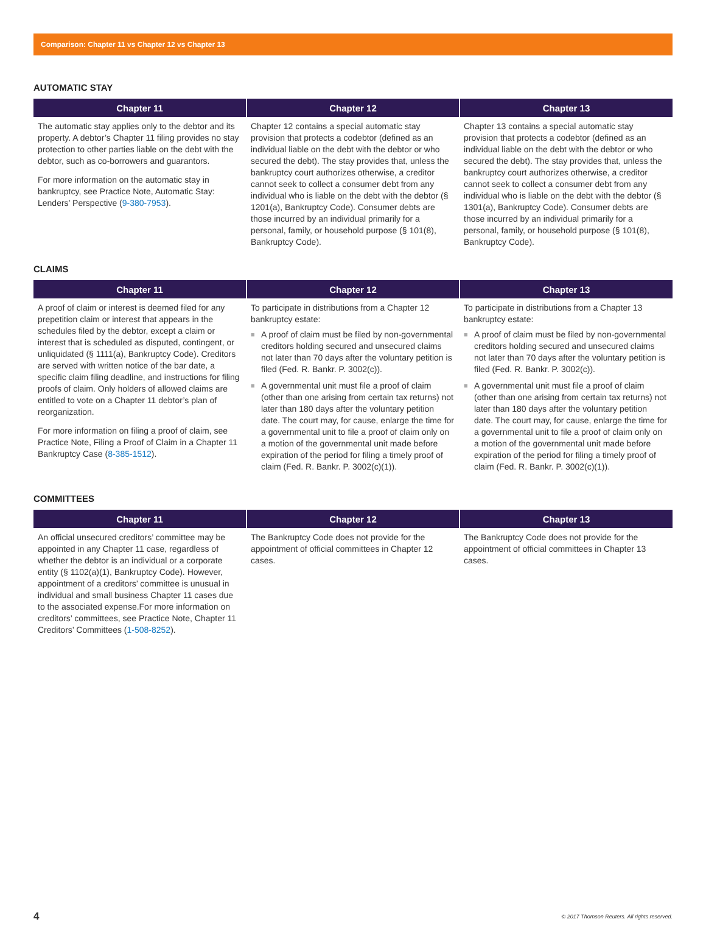Comparison: Chapter 11 vs Chapter 12 vs Chapter 13
AUTOMATIC STAY
| Chapter 11 | Chapter 12 | Chapter 13 |
| --- | --- | --- |
| The automatic stay applies only to the debtor and its property. A debtor’s Chapter 11 filing provides no stay protection to other parties liable on the debt with the debtor, such as co-borrowers and guarantors. For more information on the automatic stay in bankruptcy, see Practice Note, Automatic Stay: Lenders’ Perspective ( 9-380-7953 ). | Chapter 12 contains a special automatic stay provision that protects a codebtor (defined as an individual liable on the debt with the debtor or who secured the debt). The stay provides that, unless the bankruptcy court authorizes otherwise, a creditor cannot seek to collect a consumer debt from any individual who is liable on the debt with the debtor (§ 1201(a), Bankruptcy Code). Consumer debts are those incurred by an individual primarily for a personal, family, or household purpose (§ 101(8), Bankruptcy Code). | Chapter 13 contains a special automatic stay provision that protects a codebtor (defined as an individual liable on the debt with the debtor or who secured the debt). The stay provides that, unless the bankruptcy court authorizes otherwise, a creditor cannot seek to collect a consumer debt from any individual who is liable on the debt with the debtor (§ 1301(a), Bankruptcy Code). Consumer debts are those incurred by an individual primarily for a personal, family, or household purpose (§ 101(8), Bankruptcy Code). |
CLAIMS
| Chapter 11 | Chapter 12 | Chapter 13 |
| --- | --- | --- |
| A proof of claim or interest is deemed filed for any prepetition claim or interest that appears in the schedules filed by the debtor, except a claim or interest that is scheduled as disputed, contingent, or unliquidated (§ 1111(a), Bankruptcy Code). Creditors are served with written notice of the bar date, a specific claim filing deadline, and instructions for filing proofs of claim. Only holders of allowed claims are entitled to vote on a Chapter 11 debtor’s plan of reorganization. For more information on filing a proof of claim, see Practice Note, Filing a Proof of Claim in a Chapter 11 Bankruptcy Case ( 8-385-1512 ). | To participate in distributions from a Chapter 12 bankruptcy estate: ■ A proof of claim must be filed by non-governmental creditors holding secured and unsecured claims not later than 70 days after the voluntary petition is filed (Fed. R. Bankr. P. 3002(c)). ■ A governmental unit must file a proof of claim (other than one arising from certain tax returns) not later than 180 days after the voluntary petition date. The court may, for cause, enlarge the time for a governmental unit to file a proof of claim only on a motion of the governmental unit made before expiration of the period for filing a timely proof of claim (Fed. R. Bankr. P. 3002(c)(1)). | To participate in distributions from a Chapter 13 bankruptcy estate: ■ A proof of claim must be filed by non-governmental creditors holding secured and unsecured claims not later than 70 days after the voluntary petition is filed (Fed. R. Bankr. P. 3002(c)). ■ A governmental unit must file a proof of claim (other than one arising from certain tax returns) not later than 180 days after the voluntary petition date. The court may, for cause, enlarge the time for a governmental unit to file a proof of claim only on a motion of the governmental unit made before expiration of the period for filing a timely proof of claim (Fed. R. Bankr. P. 3002(c)(1)). |
COMMITTEES
| Chapter 11 | Chapter 12 | Chapter 13 |
| --- | --- | --- |
| An official unsecured creditors’ committee may be appointed in any Chapter 11 case, regardless of whether the debtor is an individual or a corporate entity (§ 1102(a)(1), Bankruptcy Code). However, appointment of a creditors’ committee is unusual in individual and small business Chapter 11 cases due to the associated expense.For more information on creditors’ committees, see Practice Note, Chapter 11 Creditors’ Committees ( 1-508-8252 ). | The Bankruptcy Code does not provide for the appointment of official committees in Chapter 12 cases. | The Bankruptcy Code does not provide for the appointment of official committees in Chapter 13 cases. |
4 © 2017 Thomson Reuters. All rights reserved.